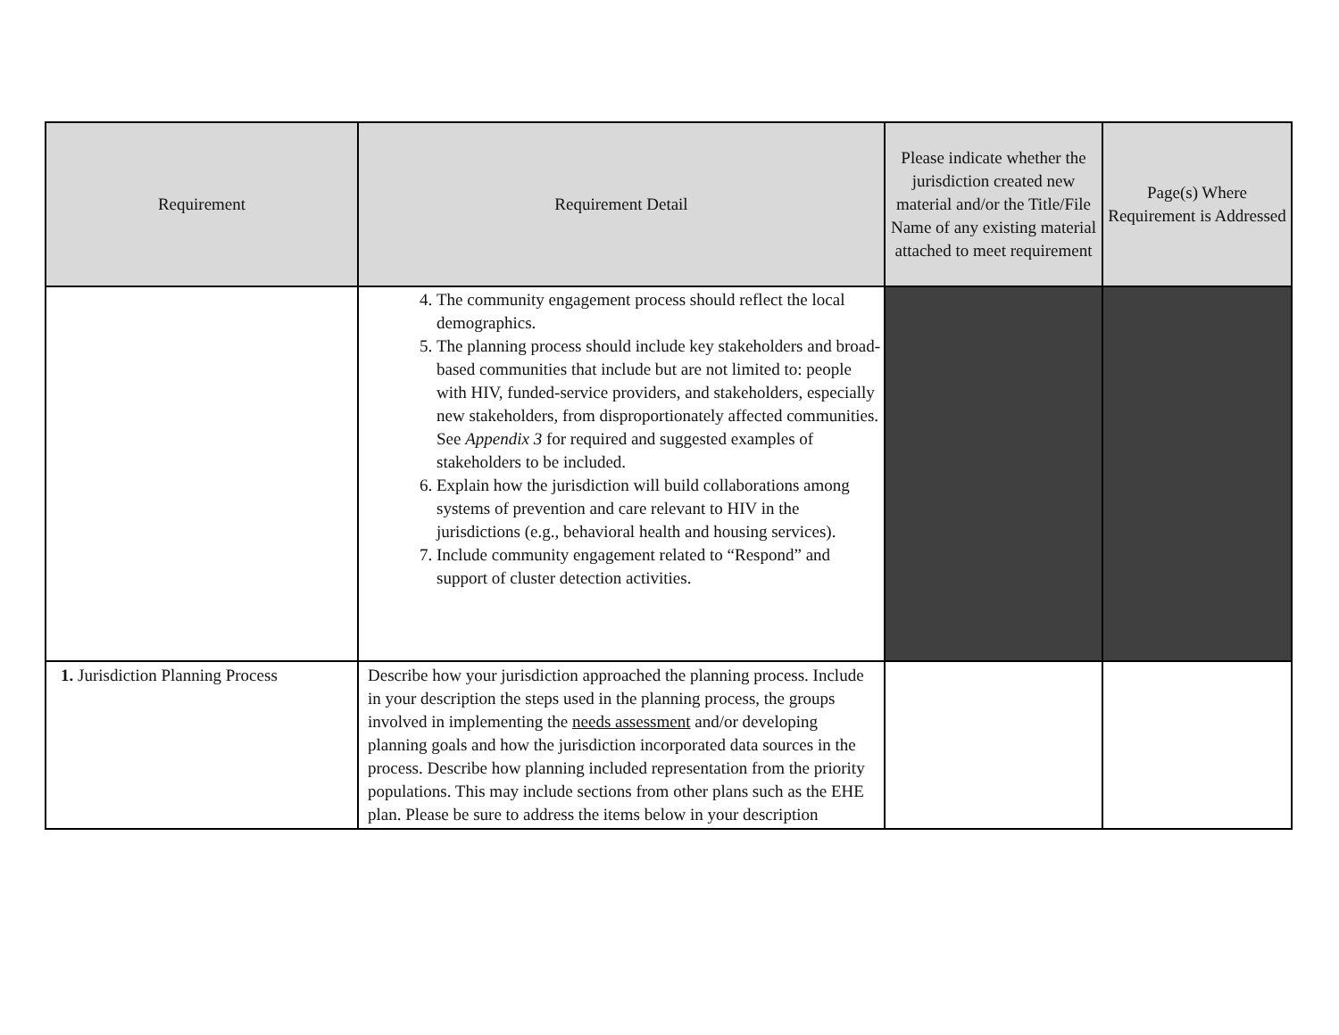| Requirement | Requirement Detail | Please indicate whether the jurisdiction created new material and/or the Title/File Name of any existing material attached to meet requirement | Page(s) Where Requirement is Addressed |
| --- | --- | --- | --- |
| | 4. The community engagement process should reflect the local demographics. 5. The planning process should include key stakeholders and broad-based communities that include but are not limited to: people with HIV, funded-service providers, and stakeholders, especially new stakeholders, from disproportionately affected communities. See Appendix 3 for required and suggested examples of stakeholders to be included. 6. Explain how the jurisdiction will build collaborations among systems of prevention and care relevant to HIV in the jurisdictions (e.g., behavioral health and housing services). 7. Include community engagement related to “Respond” and support of cluster detection activities. | | |
| 1. Jurisdiction Planning Process | Describe how your jurisdiction approached the planning process. Include in your description the steps used in the planning process, the groups involved in implementing the needs assessment and/or developing planning goals and how the jurisdiction incorporated data sources in the process. Describe how planning included representation from the priority populations. This may include sections from other plans such as the EHE plan. Please be sure to address the items below in your description | | |